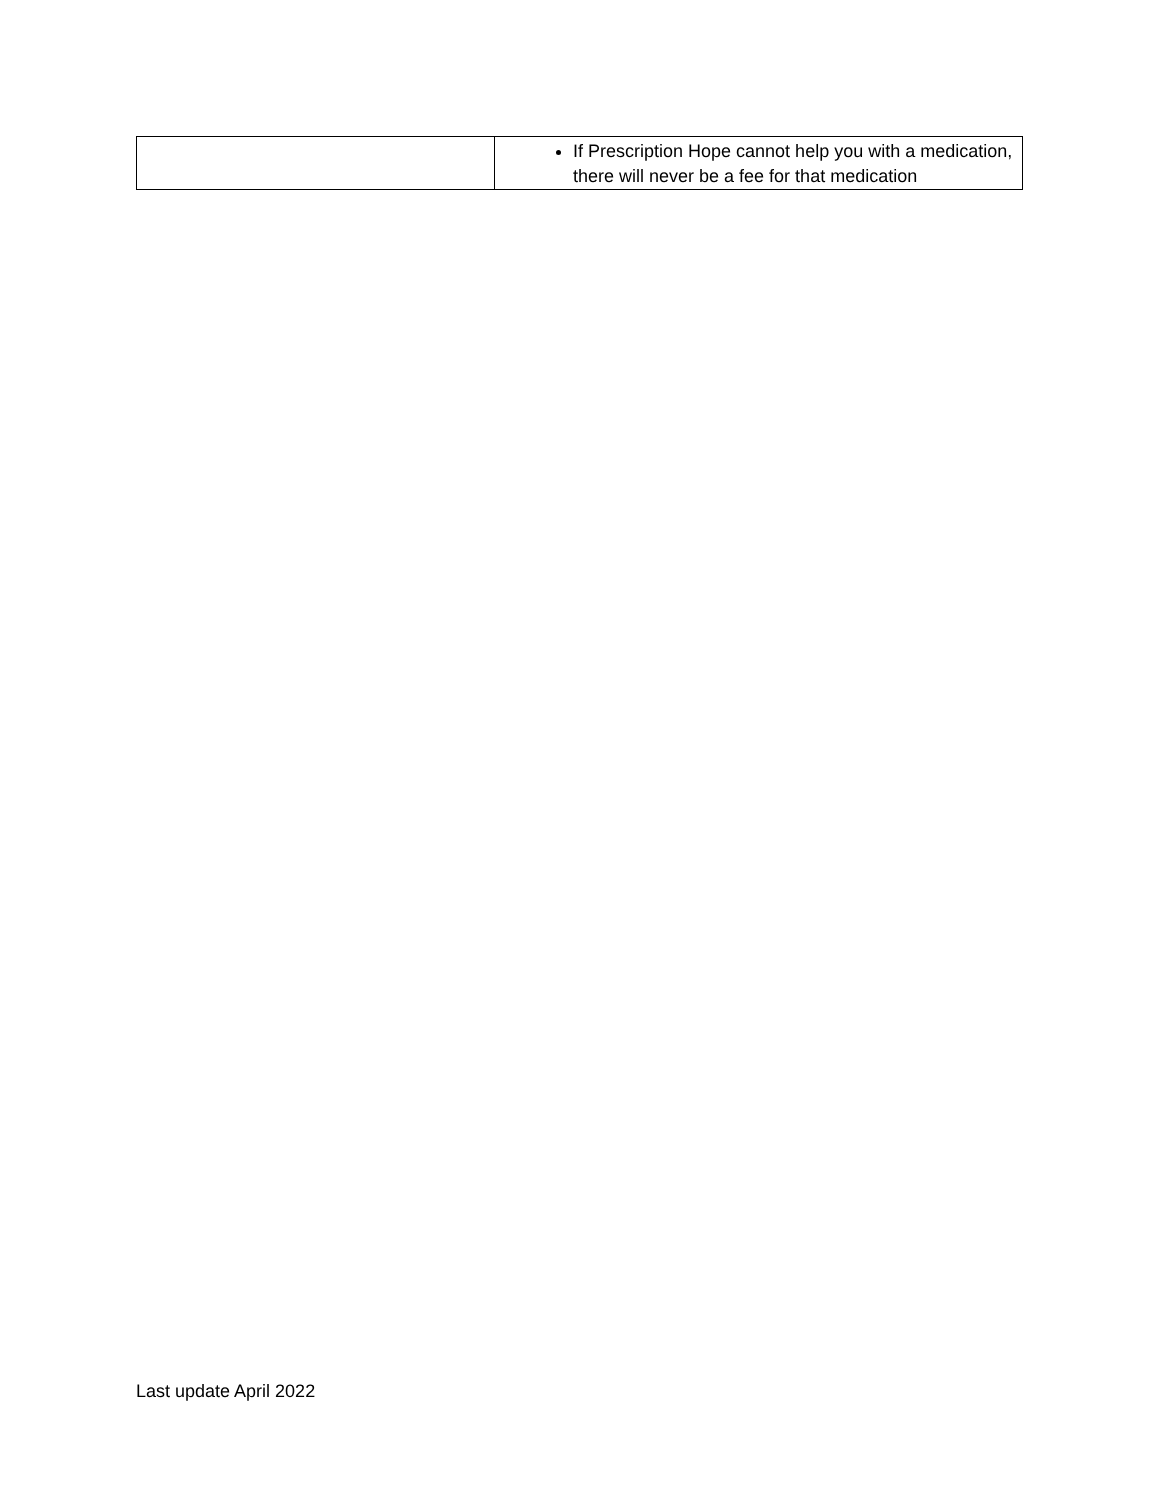| | If Prescription Hope cannot help you with a medication, there will never be a fee for that medication |
Last update April 2022